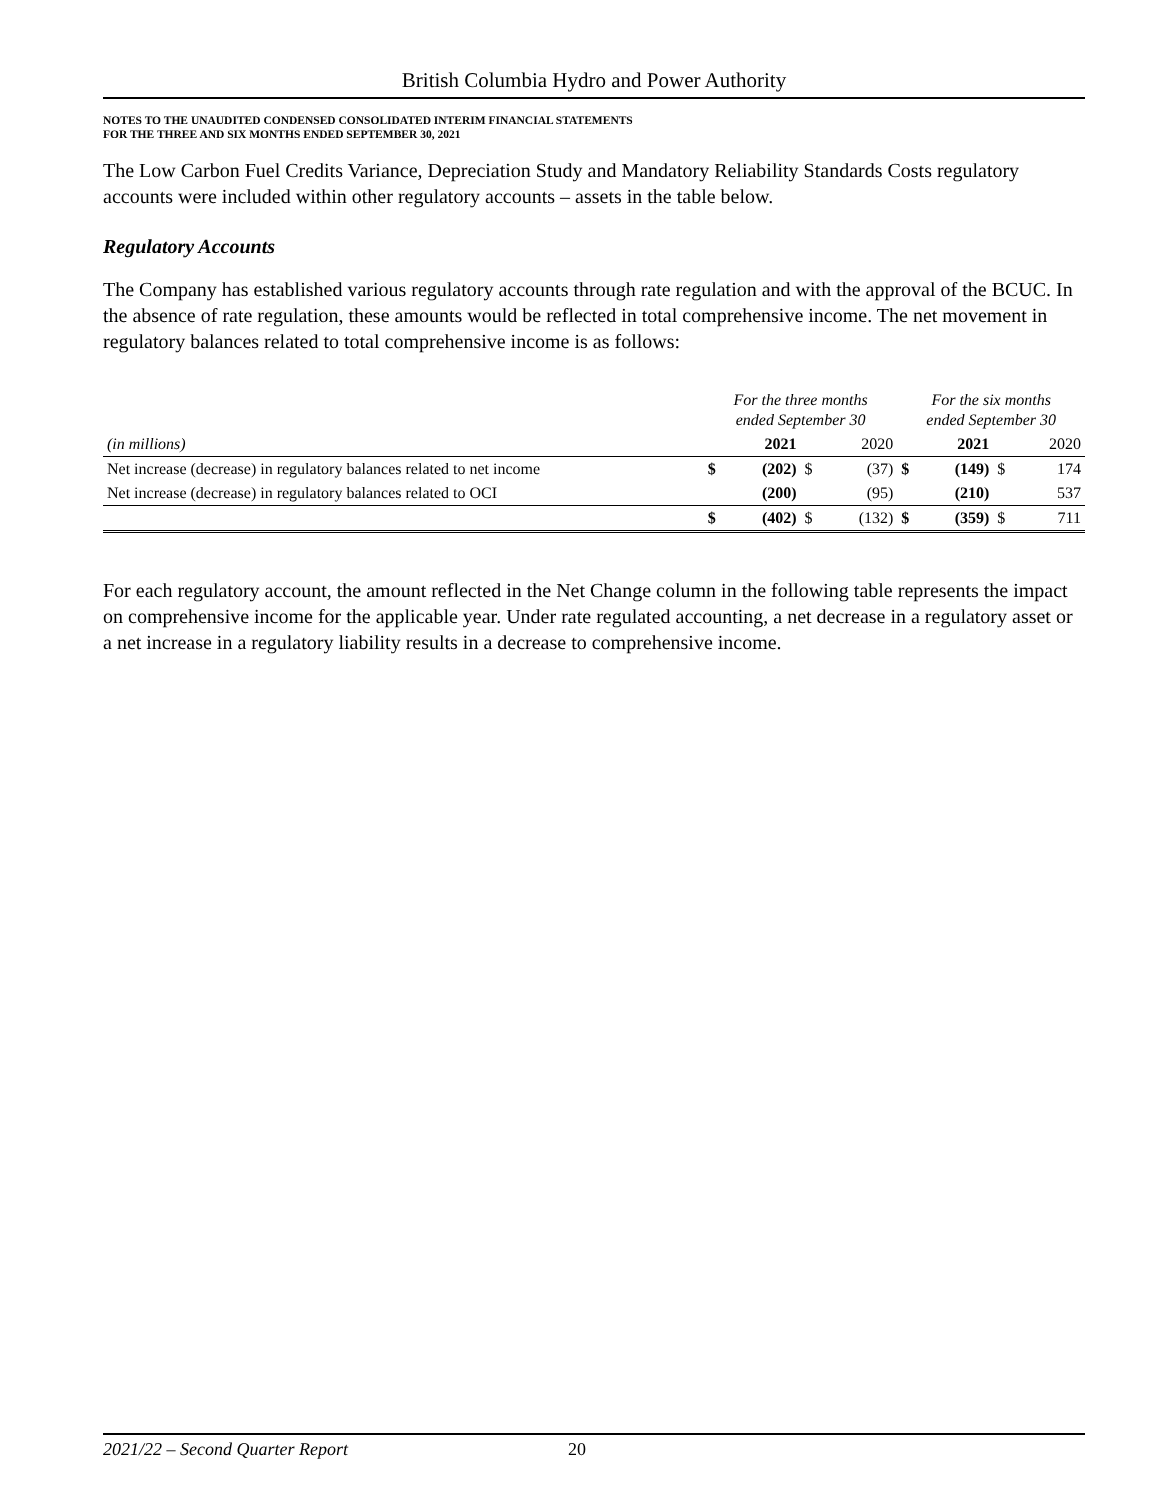British Columbia Hydro and Power Authority
NOTES TO THE UNAUDITED CONDENSED CONSOLIDATED INTERIM FINANCIAL STATEMENTS
FOR THE THREE AND SIX MONTHS ENDED SEPTEMBER 30, 2021
The Low Carbon Fuel Credits Variance, Depreciation Study and Mandatory Reliability Standards Costs regulatory accounts were included within other regulatory accounts – assets in the table below.
Regulatory Accounts
The Company has established various regulatory accounts through rate regulation and with the approval of the BCUC. In the absence of rate regulation, these amounts would be reflected in total comprehensive income. The net movement in regulatory balances related to total comprehensive income is as follows:
| | For the three months ended September 30 | | | | For the six months ended September 30 | | | |
| (in millions) | | 2021 | | 2020 | | 2021 | | 2020 |
| Net increase (decrease) in regulatory balances related to net income | $ | (202) | $ | (37) | $ | (149) | $ | 174 |
| Net increase (decrease) in regulatory balances related to OCI | | (200) | | (95) | | (210) | | 537 |
| | $ | (402) | $ | (132) | $ | (359) | $ | 711 |
For each regulatory account, the amount reflected in the Net Change column in the following table represents the impact on comprehensive income for the applicable year. Under rate regulated accounting, a net decrease in a regulatory asset or a net increase in a regulatory liability results in a decrease to comprehensive income.
2021/22 – Second Quarter Report 20